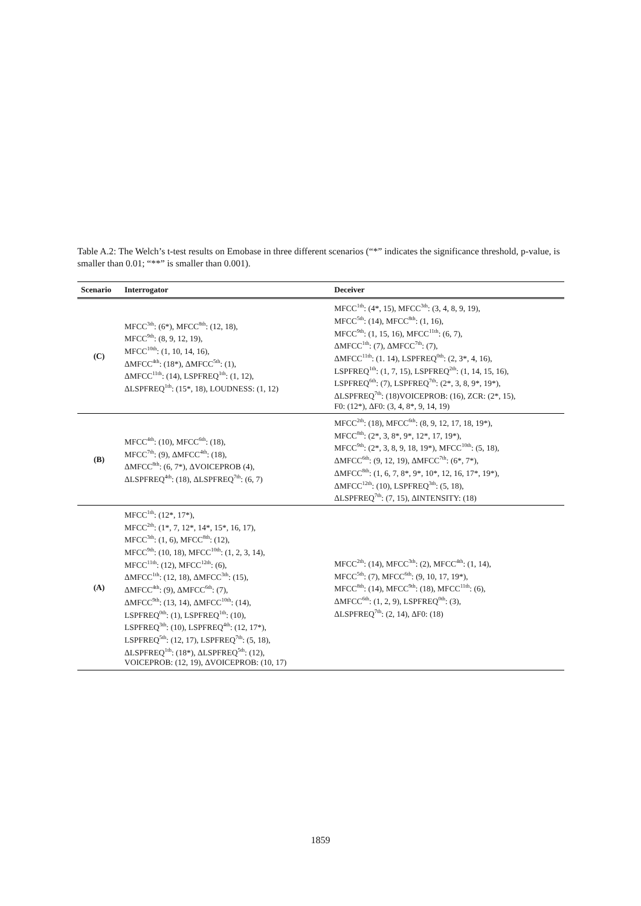Table A.2: The Welch’s t-test results on Emobase in three different scenarios (“*” indicates the significance threshold, p-value, is smaller than 0.01; “**” is smaller than 0.001).
| Scenario | Interrogator | Deceiver |
| --- | --- | --- |
| (C) | MFCC<sup>3th</sup>: (6*), MFCC<sup>8th</sup>: (12, 18), MFCC<sup>9th</sup>: (8, 9, 12, 19), MFCC<sup>10th</sup>: (1, 10, 14, 16), ΔMFCC<sup>4th</sup>: (18*), ΔMFCC<sup>5th</sup>: (1), ΔMFCC<sup>11th</sup>: (14), LSPFREQ<sup>1th</sup>: (1, 12), ΔLSPFREQ<sup>1th</sup>: (15*, 18), LOUDNESS: (1, 12) | MFCC<sup>1th</sup>: (4*, 15), MFCC<sup>3th</sup>: (3, 4, 8, 9, 19), MFCC<sup>5th</sup>: (14), MFCC<sup>8th</sup>: (1, 16), MFCC<sup>9th</sup>: (1, 15, 16), MFCC<sup>11th</sup>: (6, 7), ΔMFCC<sup>1th</sup>: (7), ΔMFCC<sup>7th</sup>: (7), ΔMFCC<sup>11th</sup>: (1. 14), LSPFREQ<sup>0th</sup>: (2, 3*, 4, 16), LSPFREQ<sup>1th</sup>: (1, 7, 15), LSPFREQ<sup>2th</sup>: (1, 14, 15, 16), LSPFREQ<sup>6th</sup>: (7), LSPFREQ<sup>7th</sup>: (2*, 3, 8, 9*, 19*), ΔLSPFREQ<sup>7th</sup>: (18)VOICEPROB: (16), ZCR: (2*, 15), F0: (12*), ΔF0: (3, 4, 8*, 9, 14, 19) |
| (B) | MFCC<sup>4th</sup>: (10), MFCC<sup>6th</sup>: (18), MFCC<sup>7th</sup>: (9), ΔMFCC<sup>4th</sup>: (18), ΔMFCC<sup>8th</sup>: (6, 7*), ΔVOICEPROB (4), ΔLSPFREQ<sup>4th</sup>: (18), ΔLSPFREQ<sup>7th</sup>: (6, 7) | MFCC<sup>2th</sup>: (18), MFCC<sup>6th</sup>: (8, 9, 12, 17, 18, 19*), MFCC<sup>8th</sup>: (2*, 3, 8*, 9*, 12*, 17, 19*), MFCC<sup>9th</sup>: (2*, 3, 8, 9, 18, 19*), MFCC<sup>10th</sup>: (5, 18), ΔMFCC<sup>6th</sup>: (9, 12, 19), ΔMFCC<sup>7th</sup>: (6*, 7*), ΔMFCC<sup>8th</sup>: (1, 6, 7, 8*, 9*, 10*, 12, 16, 17*, 19*), ΔMFCC<sup>12th</sup>: (10), LSPFREQ<sup>3th</sup>: (5, 18), ΔLSPFREQ<sup>7th</sup>: (7, 15), ΔINTENSITY: (18) |
| (A) | MFCC<sup>1th</sup>: (12*, 17*), MFCC<sup>2th</sup>: (1*, 7, 12*, 14*, 15*, 16, 17), MFCC<sup>3th</sup>: (1, 6), MFCC<sup>8th</sup>: (12), MFCC<sup>9th</sup>: (10, 18), MFCC<sup>10th</sup>: (1, 2, 3, 14), MFCC<sup>11th</sup>: (12), MFCC<sup>12th</sup>: (6), ΔMFCC<sup>1th</sup>: (12, 18), ΔMFCC<sup>3th</sup>: (15), ΔMFCC<sup>4th</sup>: (9), ΔMFCC<sup>6th</sup>: (7), ΔMFCC<sup>9th</sup>: (13, 14), ΔMFCC<sup>10th</sup>: (14), LSPFREQ<sup>0th</sup>: (1), LSPFREQ<sup>1th</sup>: (10), LSPFREQ<sup>3th</sup>: (10), LSPFREQ<sup>4th</sup>: (12, 17*), LSPFREQ<sup>5th</sup>: (12, 17), LSPFREQ<sup>7th</sup>: (5, 18), ΔLSPFREQ<sup>1th</sup>: (18*), ΔLSPFREQ<sup>5th</sup>: (12), VOICEPROB: (12, 19), ΔVOICEPROB: (10, 17) | MFCC<sup>2th</sup>: (14), MFCC<sup>3th</sup>: (2), MFCC<sup>4th</sup>: (1, 14), MFCC<sup>5th</sup>: (7), MFCC<sup>6th</sup>: (9, 10, 17, 19*), MFCC<sup>8th</sup>: (14), MFCC<sup>9th</sup>: (18), MFCC<sup>11th</sup>: (6), ΔMFCC<sup>6th</sup>: (1, 2, 9), LSPFREQ<sup>0th</sup>: (3), ΔLSPFREQ<sup>7th</sup>: (2, 14), ΔF0: (18) |
1859